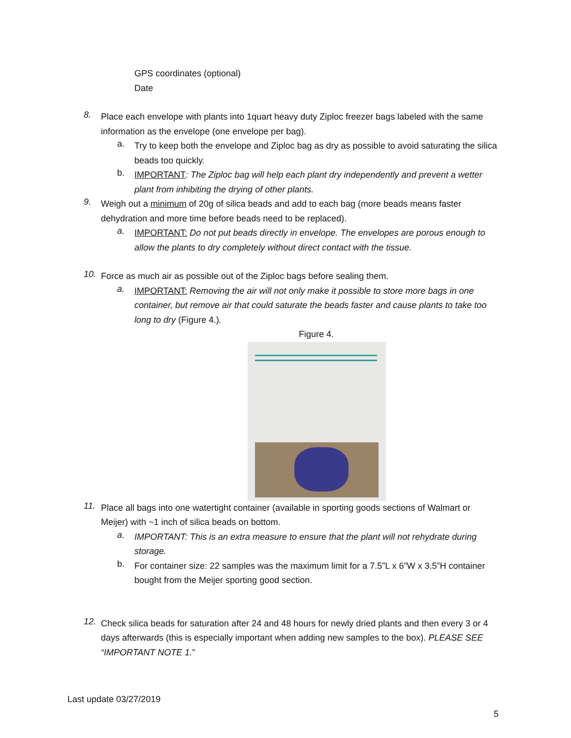GPS coordinates (optional)
Date
8.
Place each envelope with plants into 1quart heavy duty Ziploc freezer bags labeled with the same information as the envelope (one envelope per bag).
a.
Try to keep both the envelope and Ziploc bag as dry as possible to avoid saturating the silica beads too quickly.
b.
IMPORTANT: The Ziploc bag will help each plant dry independently and prevent a wetter plant from inhibiting the drying of other plants.
9.
Weigh out a minimum of 20g of silica beads and add to each bag (more beads means faster dehydration and more time before beads need to be replaced).
a.
IMPORTANT: Do not put beads directly in envelope. The envelopes are porous enough to allow the plants to dry completely without direct contact with the tissue.
10.
Force as much air as possible out of the Ziploc bags before sealing them.
a.
IMPORTANT: Removing the air will not only make it possible to store more bags in one container, but remove air that could saturate the beads faster and cause plants to take too long to dry (Figure 4.).
Figure 4.
11.
Place all bags into one watertight container (available in sporting goods sections of Walmart or Meijer) with ~1 inch of silica beads on bottom.
a.
IMPORTANT: This is an extra measure to ensure that the plant will not rehydrate during storage.
b.
For container size: 22 samples was the maximum limit for a 7.5”L x 6”W x 3.5”H container bought from the Meijer sporting good section.
12.
Check silica beads for saturation after 24 and 48 hours for newly dried plants and then every 3 or 4 days afterwards (this is especially important when adding new samples to the box). PLEASE SEE “IMPORTANT NOTE 1.”
Last update 03/27/2019
5